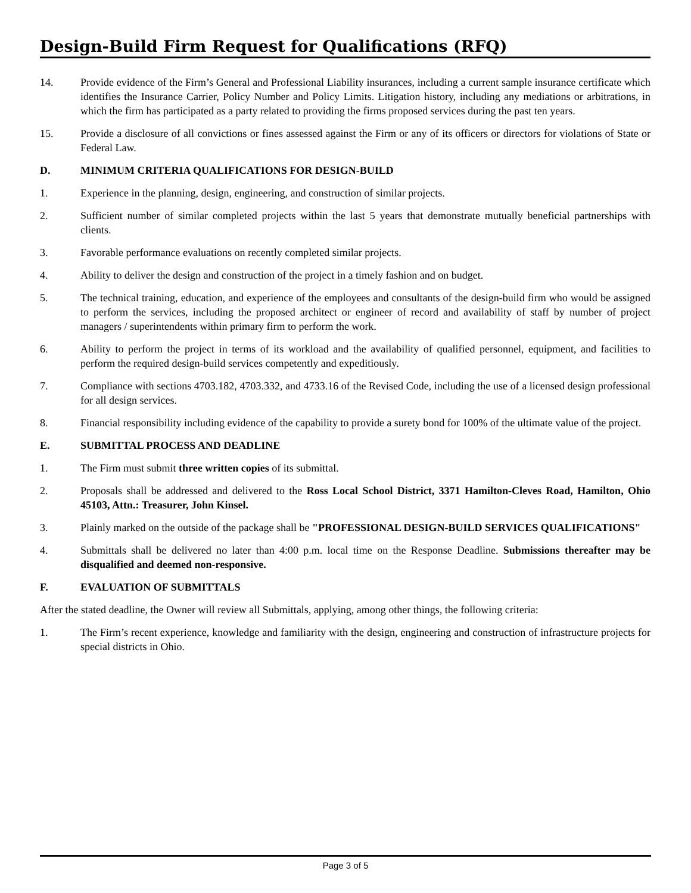Design-Build Firm Request for Qualifications (RFQ)
14. Provide evidence of the Firm’s General and Professional Liability insurances, including a current sample insurance certificate which identifies the Insurance Carrier, Policy Number and Policy Limits. Litigation history, including any mediations or arbitrations, in which the firm has participated as a party related to providing the firms proposed services during the past ten years.
15. Provide a disclosure of all convictions or fines assessed against the Firm or any of its officers or directors for violations of State or Federal Law.
D. MINIMUM CRITERIA QUALIFICATIONS FOR DESIGN-BUILD
1. Experience in the planning, design, engineering, and construction of similar projects.
2. Sufficient number of similar completed projects within the last 5 years that demonstrate mutually beneficial partnerships with clients.
3. Favorable performance evaluations on recently completed similar projects.
4. Ability to deliver the design and construction of the project in a timely fashion and on budget.
5. The technical training, education, and experience of the employees and consultants of the design-build firm who would be assigned to perform the services, including the proposed architect or engineer of record and availability of staff by number of project managers / superintendents within primary firm to perform the work.
6. Ability to perform the project in terms of its workload and the availability of qualified personnel, equipment, and facilities to perform the required design-build services competently and expeditiously.
7. Compliance with sections 4703.182, 4703.332, and 4733.16 of the Revised Code, including the use of a licensed design professional for all design services.
8. Financial responsibility including evidence of the capability to provide a surety bond for 100% of the ultimate value of the project.
E. SUBMITTAL PROCESS AND DEADLINE
1. The Firm must submit three written copies of its submittal.
2. Proposals shall be addressed and delivered to the Ross Local School District, 3371 Hamilton-Cleves Road, Hamilton, Ohio 45103, Attn.: Treasurer, John Kinsel.
3. Plainly marked on the outside of the package shall be "PROFESSIONAL DESIGN-BUILD SERVICES QUALIFICATIONS"
4. Submittals shall be delivered no later than 4:00 p.m. local time on the Response Deadline. Submissions thereafter may be disqualified and deemed non-responsive.
F. EVALUATION OF SUBMITTALS
After the stated deadline, the Owner will review all Submittals, applying, among other things, the following criteria:
1. The Firm’s recent experience, knowledge and familiarity with the design, engineering and construction of infrastructure projects for special districts in Ohio.
Page 3 of 5